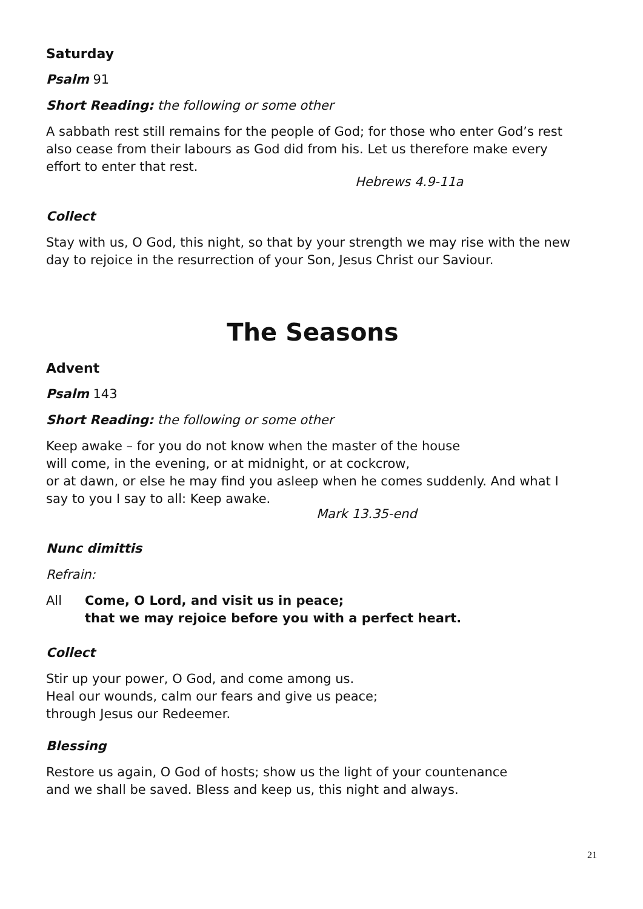Saturday
Psalm 91
Short Reading: the following or some other
A sabbath rest still remains for the people of God; for those who enter God’s rest also cease from their labours as God did from his. Let us therefore make every effort to enter that rest.
Hebrews 4.9-11a
Collect
Stay with us, O God, this night, so that by your strength we may rise with the new day to rejoice in the resurrection of your Son, Jesus Christ our Saviour.
The Seasons
Advent
Psalm 143
Short Reading: the following or some other
Keep awake – for you do not know when the master of the house
will come, in the evening, or at midnight, or at cockcrow,
or at dawn, or else he may find you asleep when he comes suddenly. And what I say to you I say to all: Keep awake.
Mark 13.35-end
Nunc dimittis
Refrain:
All Come, O Lord, and visit us in peace;
that we may rejoice before you with a perfect heart.
Collect
Stir up your power, O God, and come among us.
Heal our wounds, calm our fears and give us peace;
through Jesus our Redeemer.
Blessing
Restore us again, O God of hosts; show us the light of your countenance
and we shall be saved. Bless and keep us, this night and always.
21